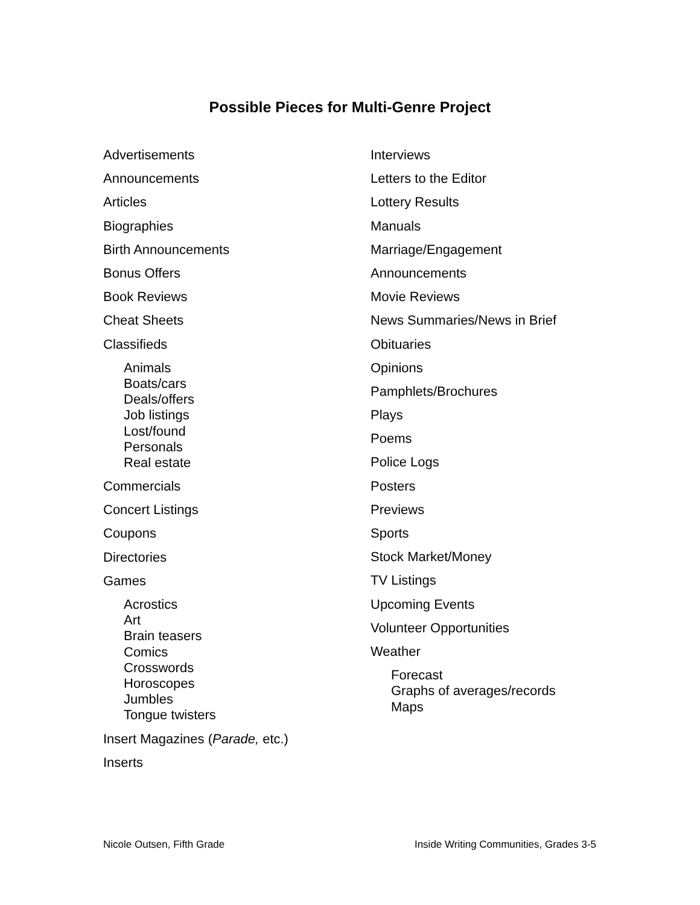Possible Pieces for Multi-Genre Project
Advertisements
Announcements
Articles
Biographies
Birth Announcements
Bonus Offers
Book Reviews
Cheat Sheets
Classifieds
Animals
Boats/cars
Deals/offers
Job listings
Lost/found
Personals
Real estate
Commercials
Concert Listings
Coupons
Directories
Games
Acrostics
Art
Brain teasers
Comics
Crosswords
Horoscopes
Jumbles
Tongue twisters
Insert Magazines (Parade, etc.)
Inserts
Interviews
Letters to the Editor
Lottery Results
Manuals
Marriage/Engagement
Announcements
Movie Reviews
News Summaries/News in Brief
Obituaries
Opinions
Pamphlets/Brochures
Plays
Poems
Police Logs
Posters
Previews
Sports
Stock Market/Money
TV Listings
Upcoming Events
Volunteer Opportunities
Weather
Forecast
Graphs of averages/records
Maps
Nicole Outsen, Fifth Grade Inside Writing Communities, Grades 3-5